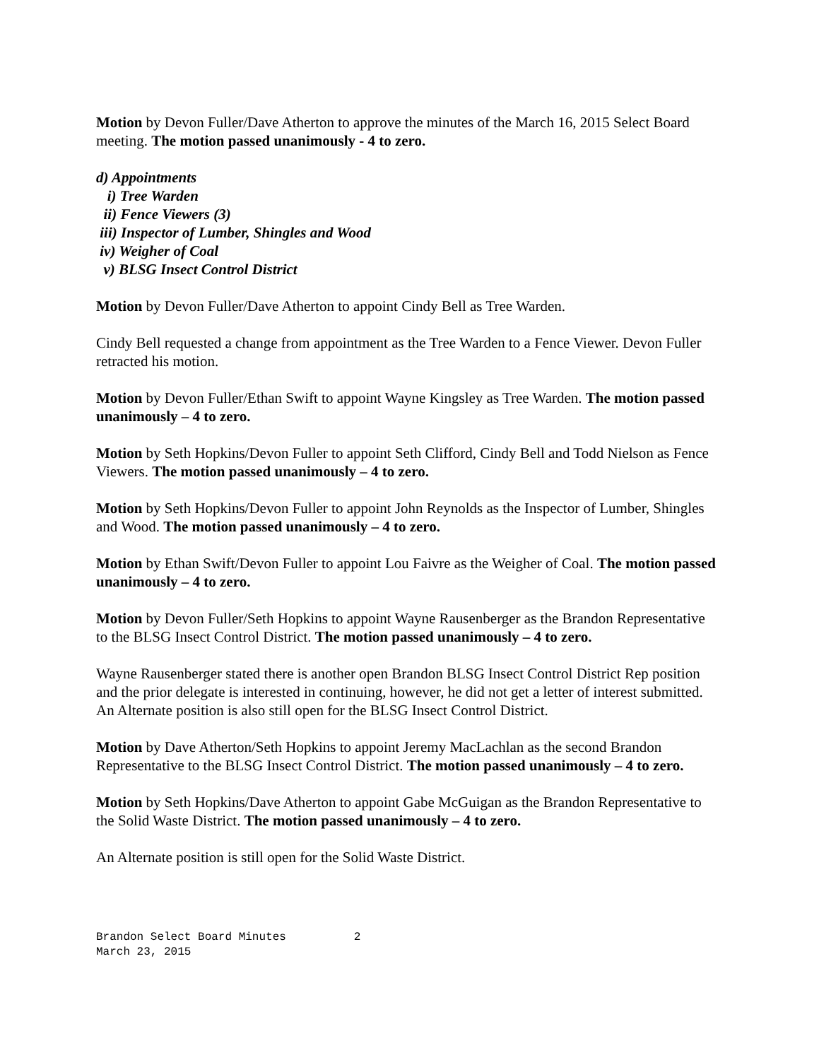Motion by Devon Fuller/Dave Atherton to approve the minutes of the March 16, 2015 Select Board meeting. The motion passed unanimously - 4 to zero.
d) Appointments
i) Tree Warden
ii) Fence Viewers (3)
iii) Inspector of Lumber, Shingles and Wood
iv) Weigher of Coal
v) BLSG Insect Control District
Motion by Devon Fuller/Dave Atherton to appoint Cindy Bell as Tree Warden.
Cindy Bell requested a change from appointment as the Tree Warden to a Fence Viewer. Devon Fuller retracted his motion.
Motion by Devon Fuller/Ethan Swift to appoint Wayne Kingsley as Tree Warden. The motion passed unanimously – 4 to zero.
Motion by Seth Hopkins/Devon Fuller to appoint Seth Clifford, Cindy Bell and Todd Nielson as Fence Viewers. The motion passed unanimously – 4 to zero.
Motion by Seth Hopkins/Devon Fuller to appoint John Reynolds as the Inspector of Lumber, Shingles and Wood. The motion passed unanimously – 4 to zero.
Motion by Ethan Swift/Devon Fuller to appoint Lou Faivre as the Weigher of Coal. The motion passed unanimously – 4 to zero.
Motion by Devon Fuller/Seth Hopkins to appoint Wayne Rausenberger as the Brandon Representative to the BLSG Insect Control District. The motion passed unanimously – 4 to zero.
Wayne Rausenberger stated there is another open Brandon BLSG Insect Control District Rep position and the prior delegate is interested in continuing, however, he did not get a letter of interest submitted. An Alternate position is also still open for the BLSG Insect Control District.
Motion by Dave Atherton/Seth Hopkins to appoint Jeremy MacLachlan as the second Brandon Representative to the BLSG Insect Control District. The motion passed unanimously – 4 to zero.
Motion by Seth Hopkins/Dave Atherton to appoint Gabe McGuigan as the Brandon Representative to the Solid Waste District. The motion passed unanimously – 4 to zero.
An Alternate position is still open for the Solid Waste District.
Brandon Select Board Minutes 2 March 23, 2015